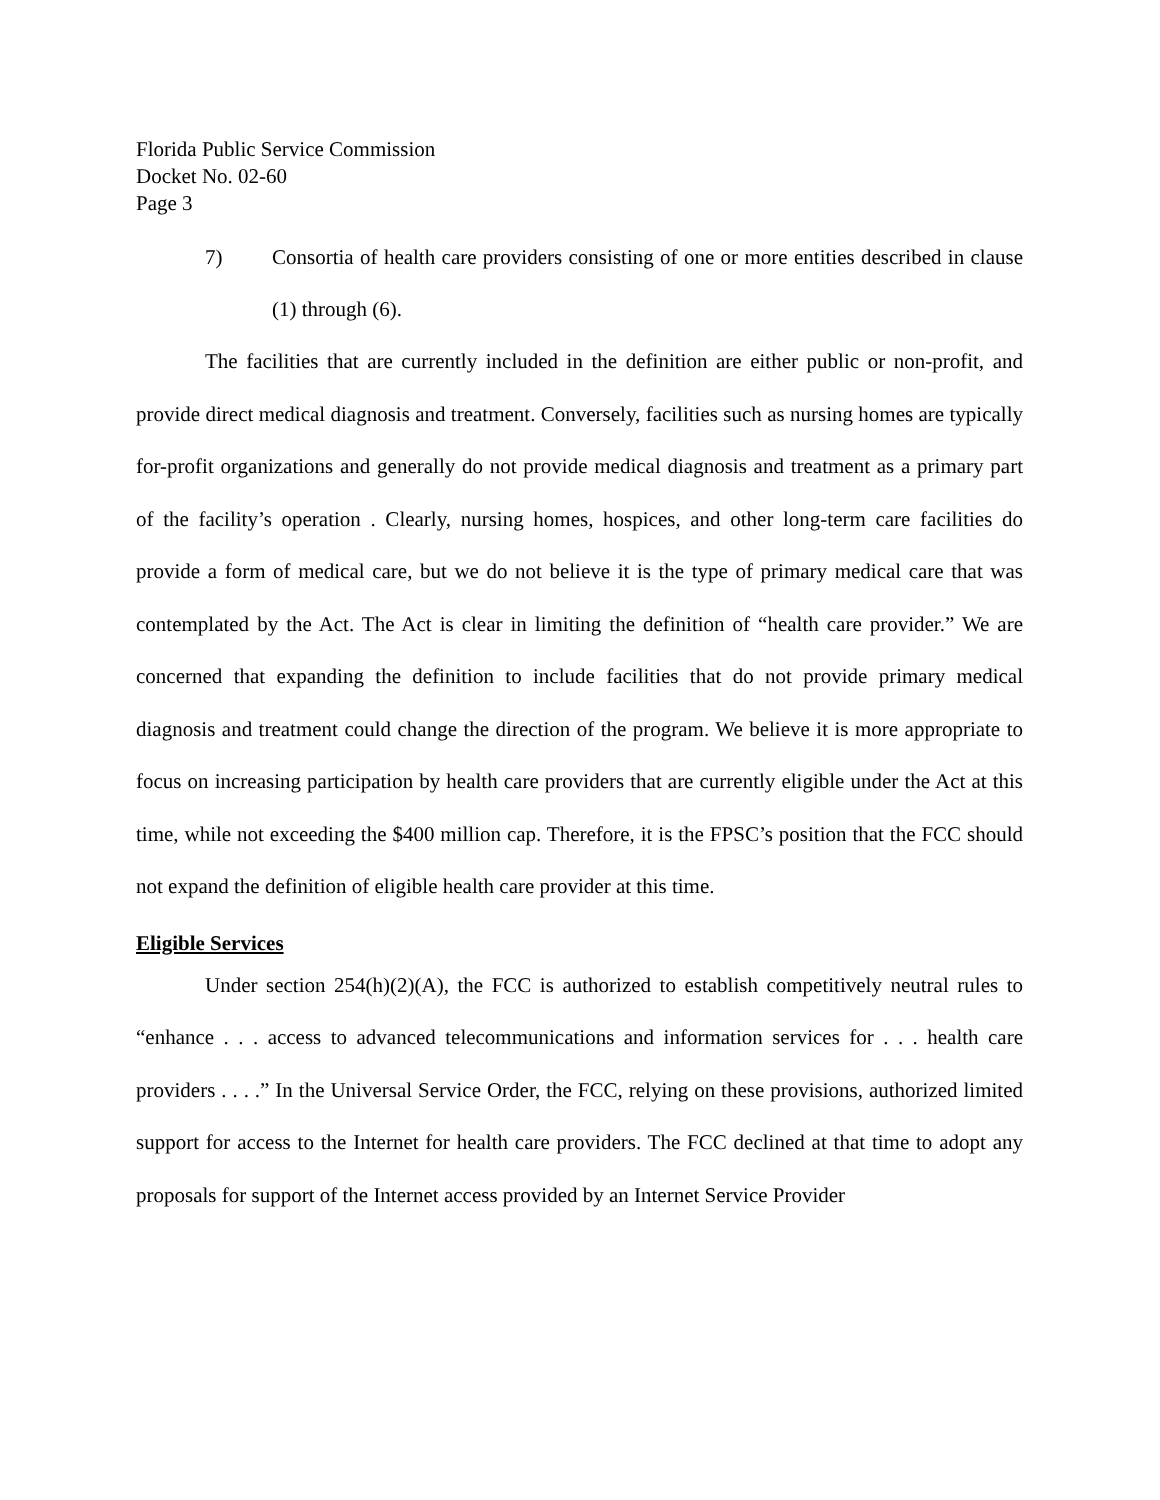Florida Public Service Commission
Docket No. 02-60
Page 3
7) Consortia of health care providers consisting of one or more entities described in clause (1) through (6).
The facilities that are currently included in the definition are either public or non-profit, and provide direct medical diagnosis and treatment. Conversely, facilities such as nursing homes are typically for-profit organizations and generally do not provide medical diagnosis and treatment as a primary part of the facility’s operation . Clearly, nursing homes, hospices, and other long-term care facilities do provide a form of medical care, but we do not believe it is the type of primary medical care that was contemplated by the Act. The Act is clear in limiting the definition of “health care provider.” We are concerned that expanding the definition to include facilities that do not provide primary medical diagnosis and treatment could change the direction of the program. We believe it is more appropriate to focus on increasing participation by health care providers that are currently eligible under the Act at this time, while not exceeding the $400 million cap. Therefore, it is the FPSC’s position that the FCC should not expand the definition of eligible health care provider at this time.
Eligible Services
Under section 254(h)(2)(A), the FCC is authorized to establish competitively neutral rules to “enhance . . . access to advanced telecommunications and information services for . . . health care providers . . . .” In the Universal Service Order, the FCC, relying on these provisions, authorized limited support for access to the Internet for health care providers. The FCC declined at that time to adopt any proposals for support of the Internet access provided by an Internet Service Provider